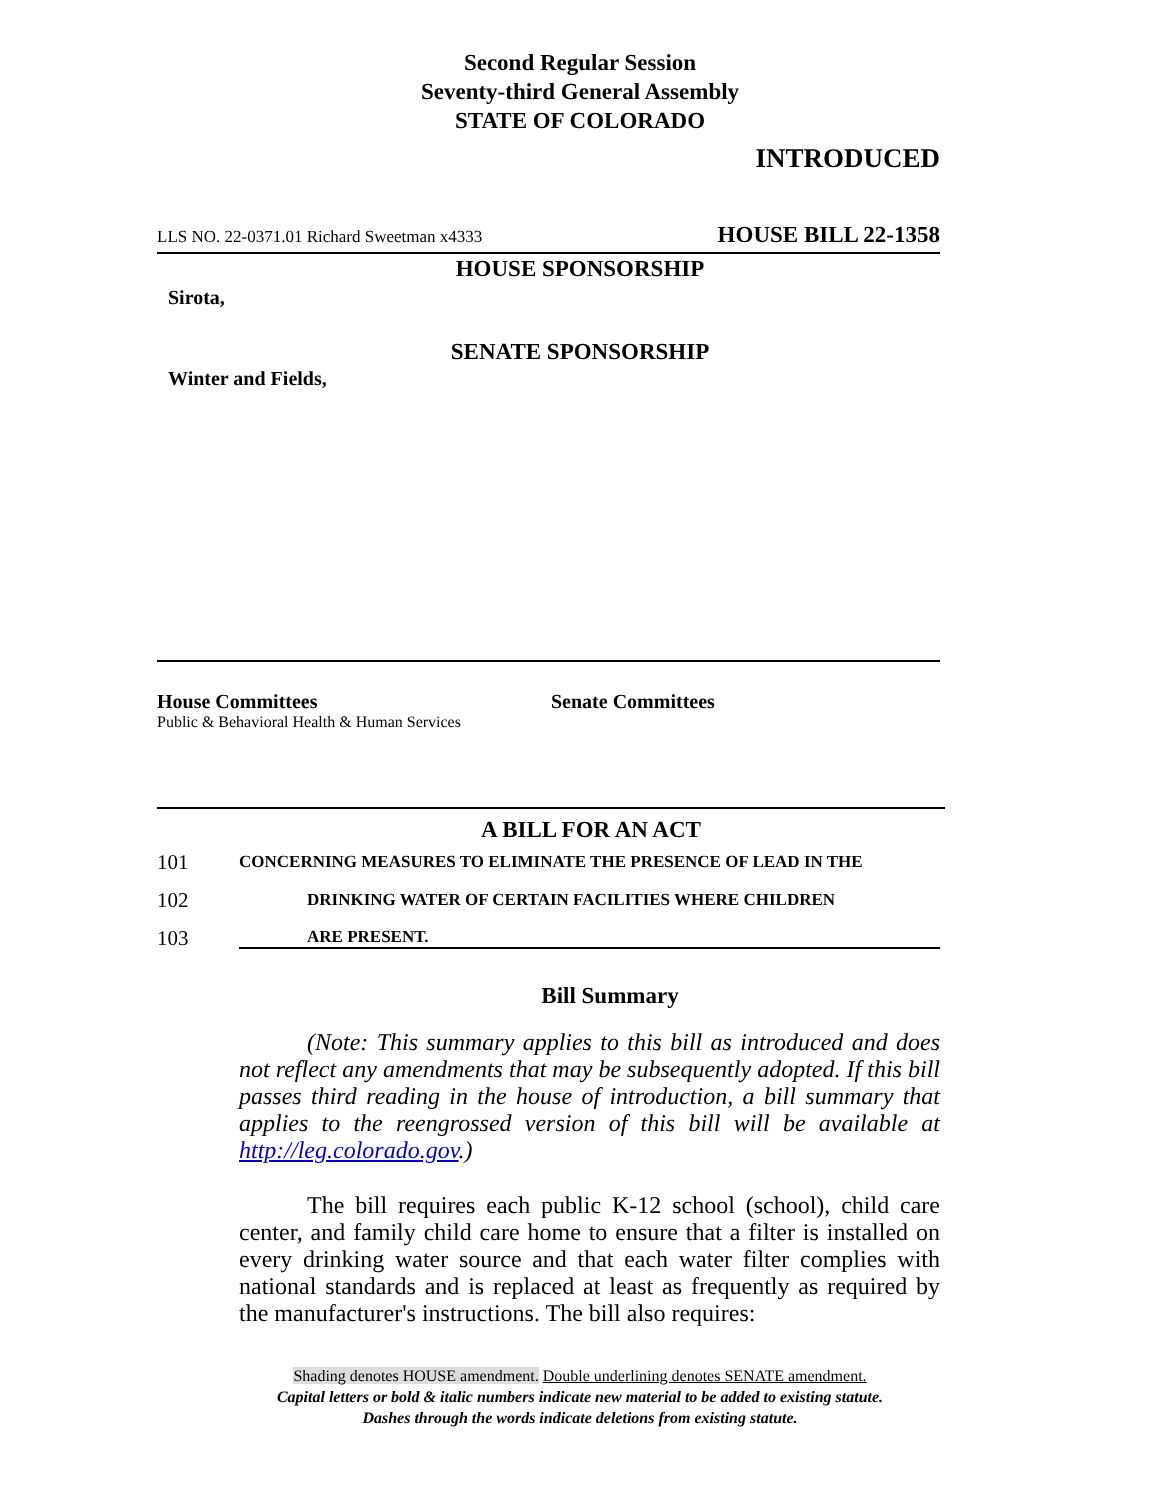Second Regular Session
Seventy-third General Assembly
STATE OF COLORADO
INTRODUCED
LLS NO. 22-0371.01 Richard Sweetman x4333 HOUSE BILL 22-1358
HOUSE SPONSORSHIP
Sirota,
SENATE SPONSORSHIP
Winter and Fields,
House Committees
Public & Behavioral Health & Human Services
Senate Committees
A BILL FOR AN ACT
101 CONCERNING MEASURES TO ELIMINATE THE PRESENCE OF LEAD IN THE
102 DRINKING WATER OF CERTAIN FACILITIES WHERE CHILDREN
103 ARE PRESENT.
Bill Summary
(Note: This summary applies to this bill as introduced and does not reflect any amendments that may be subsequently adopted. If this bill passes third reading in the house of introduction, a bill summary that applies to the reengrossed version of this bill will be available at http://leg.colorado.gov.)
The bill requires each public K-12 school (school), child care center, and family child care home to ensure that a filter is installed on every drinking water source and that each water filter complies with national standards and is replaced at least as frequently as required by the manufacturer's instructions. The bill also requires:
Shading denotes HOUSE amendment. Double underlining denotes SENATE amendment.
Capital letters or bold & italic numbers indicate new material to be added to existing statute.
Dashes through the words indicate deletions from existing statute.